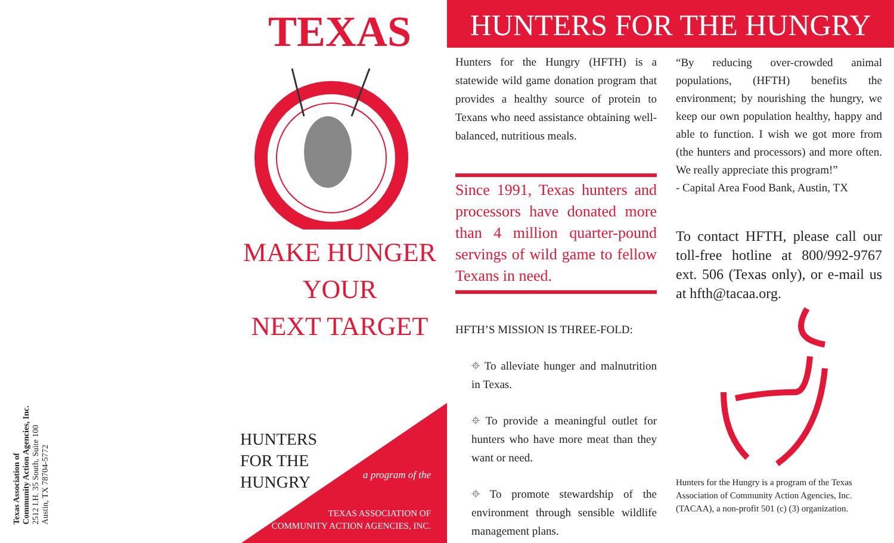Texas Association of
Community Action Agencies, Inc.
2512 I.H. 35 South, Suite 100
Austin, TX 78704-5772
TEXAS
MAKE HUNGER
YOUR
NEXT TARGET
HUNTERS
FOR THE
HUNGRY
a program of the
TEXAS ASSOCIATION OF
COMMUNITY ACTION AGENCIES, INC.
HUNTERS FOR THE HUNGRY
Hunters for the Hungry (HFTH) is a statewide wild game donation program that provides a healthy source of protein to Texans who need assistance obtaining well-balanced, nutritious meals.
Since 1991, Texas hunters and processors have donated more than 4 million quarter-pound servings of wild game to fellow Texans in need.
HFTH’S MISSION IS THREE-FOLD:
⌖ To alleviate hunger and malnutrition in Texas.
⌖ To provide a meaningful outlet for hunters who have more meat than they want or need.
⌖ To promote stewardship of the environment through sensible wildlife management plans.
“By reducing over-crowded animal populations, (HFTH) benefits the environment; by nourishing the hungry, we keep our own population healthy, happy and able to function. I wish we got more from (the hunters and processors) and more often. We really appreciate this program!”
- Capital Area Food Bank, Austin, TX
To contact HFTH, please call our toll-free hotline at 800/992-9767 ext. 506 (Texas only), or e-mail us at hfth@tacaa.org.
Hunters for the Hungry is a program of the Texas Association of Community Action Agencies, Inc. (TACAA), a non-profit 501 (c) (3) organization.